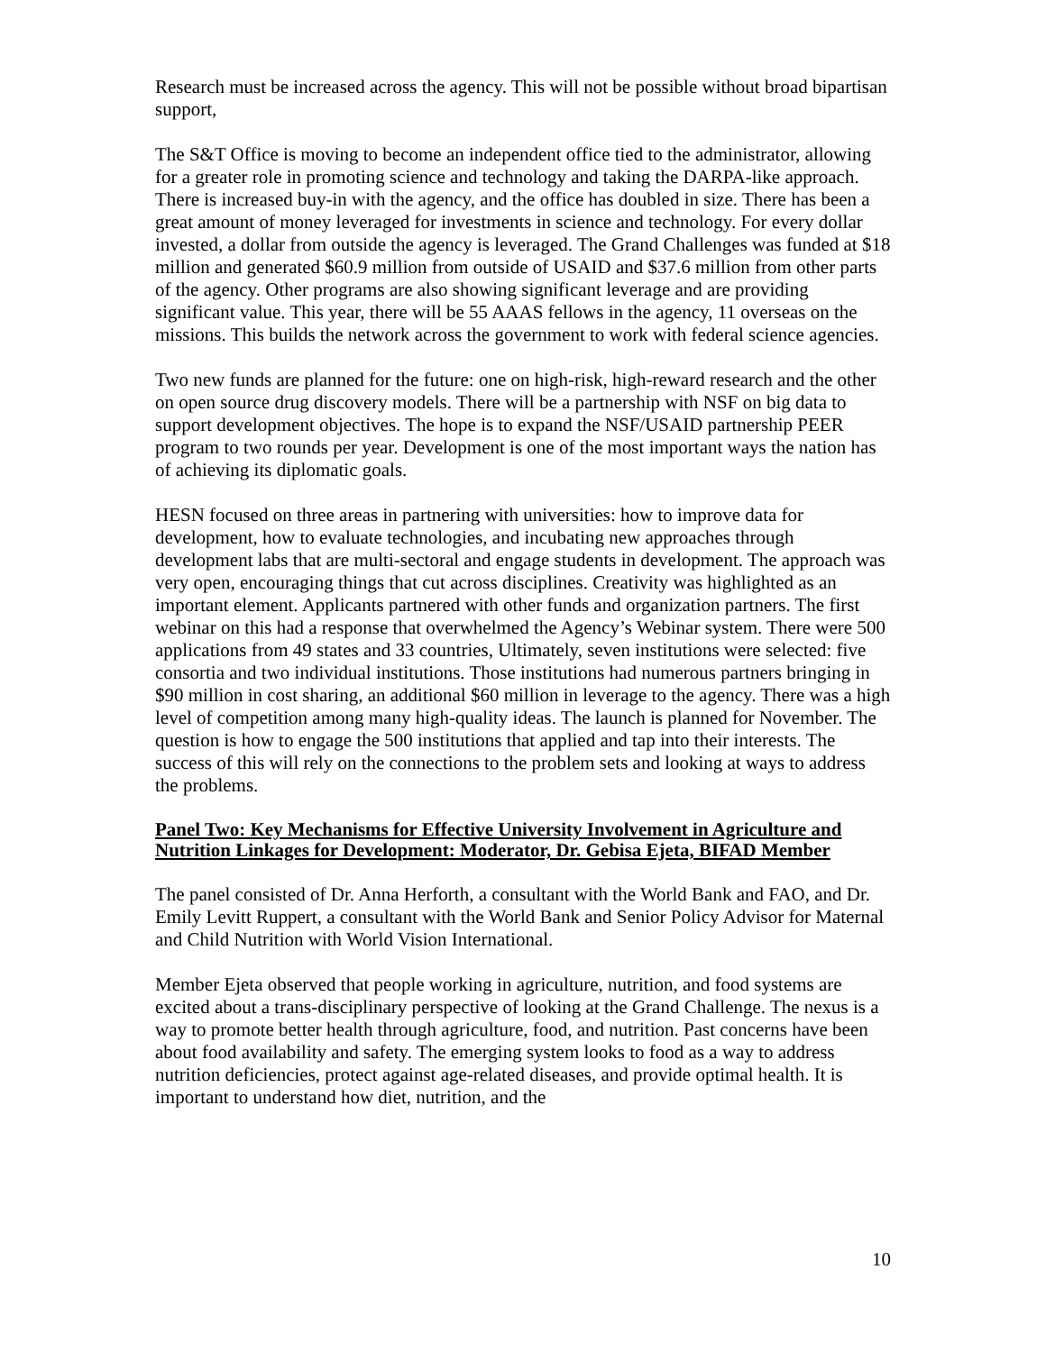Research must be increased across the agency. This will not be possible without broad bipartisan support,
The S&T Office is moving to become an independent office tied to the administrator, allowing for a greater role in promoting science and technology and taking the DARPA-like approach. There is increased buy-in with the agency, and the office has doubled in size. There has been a great amount of money leveraged for investments in science and technology. For every dollar invested, a dollar from outside the agency is leveraged. The Grand Challenges was funded at $18 million and generated $60.9 million from outside of USAID and $37.6 million from other parts of the agency. Other programs are also showing significant leverage and are providing significant value. This year, there will be 55 AAAS fellows in the agency, 11 overseas on the missions. This builds the network across the government to work with federal science agencies.
Two new funds are planned for the future: one on high-risk, high-reward research and the other on open source drug discovery models. There will be a partnership with NSF on big data to support development objectives. The hope is to expand the NSF/USAID partnership PEER program to two rounds per year. Development is one of the most important ways the nation has of achieving its diplomatic goals.
HESN focused on three areas in partnering with universities: how to improve data for development, how to evaluate technologies, and incubating new approaches through development labs that are multi-sectoral and engage students in development. The approach was very open, encouraging things that cut across disciplines. Creativity was highlighted as an important element. Applicants partnered with other funds and organization partners. The first webinar on this had a response that overwhelmed the Agency’s Webinar system. There were 500 applications from 49 states and 33 countries, Ultimately, seven institutions were selected: five consortia and two individual institutions. Those institutions had numerous partners bringing in $90 million in cost sharing, an additional $60 million in leverage to the agency. There was a high level of competition among many high-quality ideas. The launch is planned for November. The question is how to engage the 500 institutions that applied and tap into their interests. The success of this will rely on the connections to the problem sets and looking at ways to address the problems.
Panel Two: Key Mechanisms for Effective University Involvement in Agriculture and Nutrition Linkages for Development: Moderator, Dr. Gebisa Ejeta, BIFAD Member
The panel consisted of Dr. Anna Herforth, a consultant with the World Bank and FAO, and Dr. Emily Levitt Ruppert, a consultant with the World Bank and Senior Policy Advisor for Maternal and Child Nutrition with World Vision International.
Member Ejeta observed that people working in agriculture, nutrition, and food systems are excited about a trans-disciplinary perspective of looking at the Grand Challenge. The nexus is a way to promote better health through agriculture, food, and nutrition. Past concerns have been about food availability and safety. The emerging system looks to food as a way to address nutrition deficiencies, protect against age-related diseases, and provide optimal health. It is important to understand how diet, nutrition, and the
10